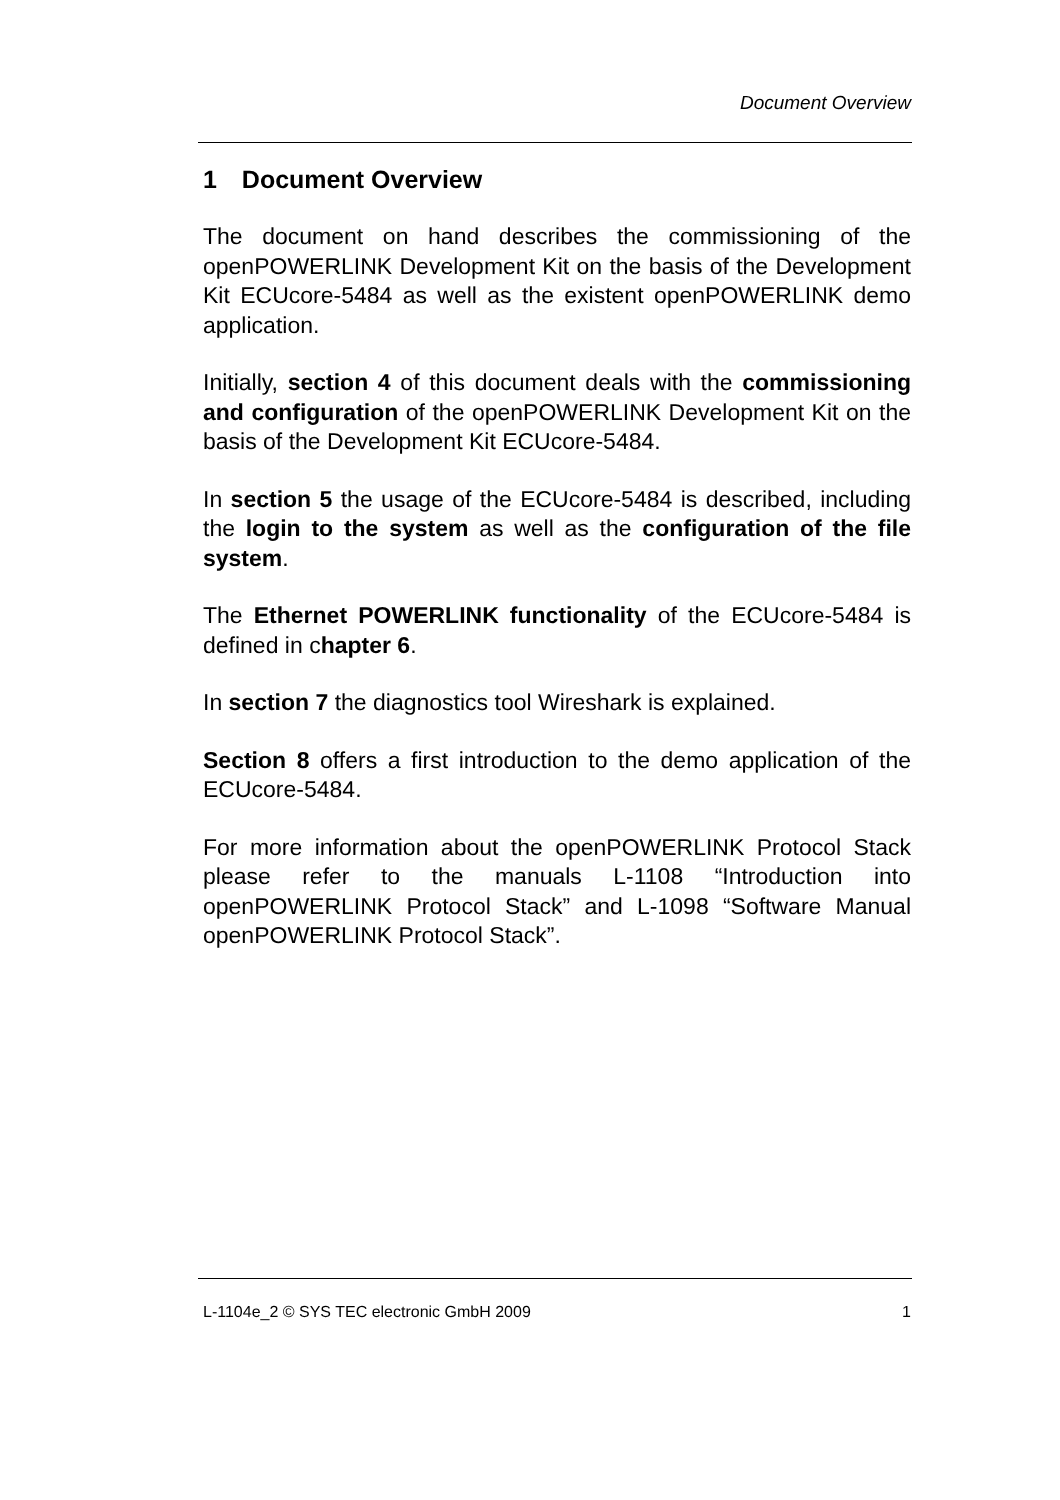Document Overview
1 Document Overview
The document on hand describes the commissioning of the openPOWERLINK Development Kit on the basis of the Development Kit ECUcore-5484 as well as the existent openPOWERLINK demo application.
Initially, section 4 of this document deals with the commissioning and configuration of the openPOWERLINK Development Kit on the basis of the Development Kit ECUcore-5484.
In section 5 the usage of the ECUcore-5484 is described, including the login to the system as well as the configuration of the file system.
The Ethernet POWERLINK functionality of the ECUcore-5484 is defined in chapter 6.
In section 7 the diagnostics tool Wireshark is explained.
Section 8 offers a first introduction to the demo application of the ECUcore-5484.
For more information about the openPOWERLINK Protocol Stack please refer to the manuals L-1108 “Introduction into openPOWERLINK Protocol Stack” and L-1098 “Software Manual openPOWERLINK Protocol Stack”.
L-1104e_2 © SYS TEC electronic GmbH 2009 1